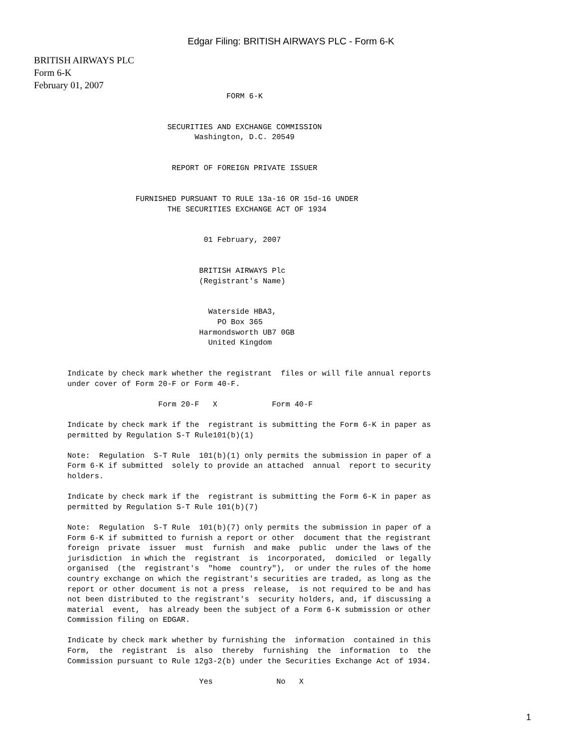Edgar Filing: BRITISH AIRWAYS PLC - Form 6-K
BRITISH AIRWAYS PLC
Form 6-K
February 01, 2007
                                   FORM 6-K


                      SECURITIES AND EXCHANGE COMMISSION
                            Washington, D.C. 20549


                       REPORT OF FOREIGN PRIVATE ISSUER


               FURNISHED PURSUANT TO RULE 13a-16 OR 15d-16 UNDER
                      THE SECURITIES EXCHANGE ACT OF 1934


                              01 February, 2007


                             BRITISH AIRWAYS Plc
                             (Registrant's Name)


                               Waterside HBA3,
                                 PO Box 365
                             Harmondsworth UB7 0GB
                               United Kingdom


Indicate by check mark whether the registrant  files or will file annual reports
under cover of Form 20-F or Form 40-F.

                    Form 20-F   X            Form 40-F

Indicate by check mark if the  registrant is submitting the Form 6-K in paper as
permitted by Regulation S-T Rule101(b)(1)

Note:  Regulation  S-T Rule  101(b)(1) only permits the submission in paper of a
Form 6-K if submitted  solely to provide an attached  annual  report to security
holders.

Indicate by check mark if the  registrant is submitting the Form 6-K in paper as
permitted by Regulation S-T Rule 101(b)(7)

Note:  Regulation  S-T Rule  101(b)(7) only permits the submission in paper of a
Form 6-K if submitted to furnish a report or other  document that the registrant
foreign  private  issuer  must  furnish  and make  public  under the laws of the
jurisdiction  in which the  registrant  is  incorporated,  domiciled  or legally
organised  (the  registrant's  "home  country"),  or under the rules of the home
country exchange on which the registrant's securities are traded, as long as the
report or other document is not a press  release,  is not required to be and has
not been distributed to the registrant's  security holders, and, if discussing a
material  event,  has already been the subject of a Form 6-K submission or other
Commission filing on EDGAR.

Indicate by check mark whether by furnishing the  information  contained in this
Form,  the  registrant  is  also  thereby  furnishing  the  information  to  the
Commission pursuant to Rule 12g3-2(b) under the Securities Exchange Act of 1934.

                             Yes              No   X
1